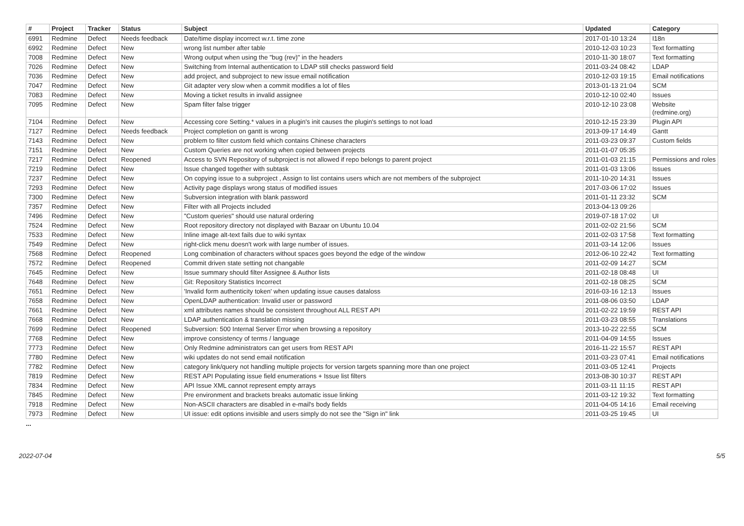| # | Project | Tracker | Status | Subject | Updated | Category |
| --- | --- | --- | --- | --- | --- | --- |
| 6991 | Redmine | Defect | Needs feedback | Date/time display incorrect w.r.t. time zone | 2017-01-10 13:24 | I18n |
| 6992 | Redmine | Defect | New | wrong list number after table | 2010-12-03 10:23 | Text formatting |
| 7008 | Redmine | Defect | New | Wrong output when using the "bug (rev)" in the headers | 2010-11-30 18:07 | Text formatting |
| 7026 | Redmine | Defect | New | Switching from Internal authentication to LDAP still checks password field | 2011-03-24 08:42 | LDAP |
| 7036 | Redmine | Defect | New | add project, and subproject to new issue email notification | 2010-12-03 19:15 | Email notifications |
| 7047 | Redmine | Defect | New | Git adapter very slow when a commit modifies a lot of files | 2013-01-13 21:04 | SCM |
| 7083 | Redmine | Defect | New | Moving a ticket results in invalid assignee | 2010-12-10 02:40 | Issues |
| 7095 | Redmine | Defect | New | Spam filter false trigger | 2010-12-10 23:08 | Website (redmine.org) |
| 7104 | Redmine | Defect | New | Accessing core Setting.* values in a plugin's init causes the plugin's settings to not load | 2010-12-15 23:39 | Plugin API |
| 7127 | Redmine | Defect | Needs feedback | Project completion on gantt is wrong | 2013-09-17 14:49 | Gantt |
| 7143 | Redmine | Defect | New | problem to filter custom field which contains Chinese characters | 2011-03-23 09:37 | Custom fields |
| 7151 | Redmine | Defect | New | Custom Queries are not working when copied between projects | 2011-01-07 05:35 | |
| 7217 | Redmine | Defect | Reopened | Access to SVN Repository of subproject is not allowed if repo belongs to parent project | 2011-01-03 21:15 | Permissions and roles |
| 7219 | Redmine | Defect | New | Issue changed together with subtask | 2011-01-03 13:06 | Issues |
| 7237 | Redmine | Defect | New | On copying issue to a subproject , Assign to list contains users which are not members of the subproject | 2011-10-20 14:31 | Issues |
| 7293 | Redmine | Defect | New | Activity page displays wrong status of modified issues | 2017-03-06 17:02 | Issues |
| 7300 | Redmine | Defect | New | Subversion integration with blank password | 2011-01-11 23:32 | SCM |
| 7357 | Redmine | Defect | New | Filter with all Projects included | 2013-04-13 09:26 | |
| 7496 | Redmine | Defect | New | "Custom queries" should use natural ordering | 2019-07-18 17:02 | UI |
| 7524 | Redmine | Defect | New | Root repository directory not displayed with Bazaar on Ubuntu 10.04 | 2011-02-02 21:56 | SCM |
| 7533 | Redmine | Defect | New | Inline image alt-text fails due to wiki syntax | 2011-02-03 17:58 | Text formatting |
| 7549 | Redmine | Defect | New | right-click menu doesn't work with large number of issues. | 2011-03-14 12:06 | Issues |
| 7568 | Redmine | Defect | Reopened | Long combination of characters without spaces goes beyond the edge of the window | 2012-06-10 22:42 | Text formatting |
| 7572 | Redmine | Defect | Reopened | Commit driven state setting not changable | 2011-02-09 14:27 | SCM |
| 7645 | Redmine | Defect | New | Issue summary should filter Assignee & Author lists | 2011-02-18 08:48 | UI |
| 7648 | Redmine | Defect | New | Git: Repository Statistics Incorrect | 2011-02-18 08:25 | SCM |
| 7651 | Redmine | Defect | New | 'Invalid form authenticity token' when updating issue causes dataloss | 2016-03-16 12:13 | Issues |
| 7658 | Redmine | Defect | New | OpenLDAP authentication: Invalid user or password | 2011-08-06 03:50 | LDAP |
| 7661 | Redmine | Defect | New | xml attributes names should be consistent throughout ALL REST API | 2011-02-22 19:59 | REST API |
| 7668 | Redmine | Defect | New | LDAP authentication & translation missing | 2011-03-23 08:55 | Translations |
| 7699 | Redmine | Defect | Reopened | Subversion: 500 Internal Server Error when browsing a repository | 2013-10-22 22:55 | SCM |
| 7768 | Redmine | Defect | New | improve consistency of terms / language | 2011-04-09 14:55 | Issues |
| 7773 | Redmine | Defect | New | Only Redmine administrators can get users from REST API | 2016-11-22 15:57 | REST API |
| 7780 | Redmine | Defect | New | wiki updates do not send email notification | 2011-03-23 07:41 | Email notifications |
| 7782 | Redmine | Defect | New | category link/query not handling multiple projects for version targets spanning more than one project | 2011-03-05 12:41 | Projects |
| 7819 | Redmine | Defect | New | REST API Populating issue field enumerations + Issue list filters | 2013-08-30 10:37 | REST API |
| 7834 | Redmine | Defect | New | API Issue XML cannot represent empty arrays | 2011-03-11 11:15 | REST API |
| 7845 | Redmine | Defect | New | Pre environment and brackets breaks automatic issue linking | 2011-03-12 19:32 | Text formatting |
| 7918 | Redmine | Defect | New | Non-ASCII characters are disabled in e-mail's body fields | 2011-04-05 14:16 | Email receiving |
| 7973 | Redmine | Defect | New | UI issue: edit options invisible and users simply do not see the "Sign in" link | 2011-03-25 19:45 | UI |
...
2022-07-04 5/5